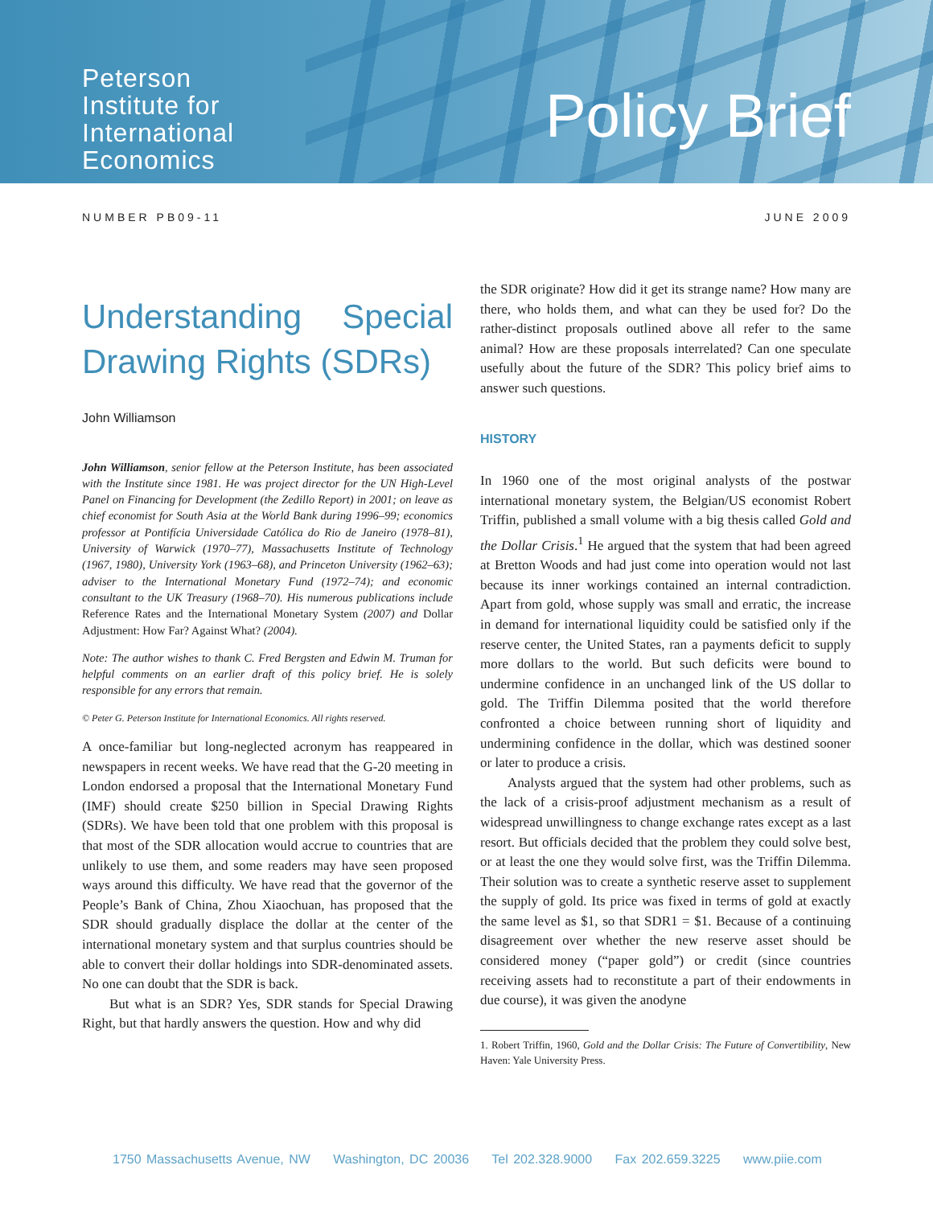Peterson
Institute for
International
Economics
Policy Brief
NUMBER PB09-11 JUNE 2009
Understanding Special Drawing Rights (SDRs)
John Williamson
John Williamson, senior fellow at the Peterson Institute, has been associated with the Institute since 1981. He was project director for the UN High-Level Panel on Financing for Development (the Zedillo Report) in 2001; on leave as chief economist for South Asia at the World Bank during 1996–99; economics professor at Pontifícia Universidade Católica do Rio de Janeiro (1978–81), University of Warwick (1970–77), Massachusetts Institute of Technology (1967, 1980), University York (1963–68), and Princeton University (1962–63); adviser to the International Monetary Fund (1972–74); and economic consultant to the UK Treasury (1968–70). His numerous publications include Reference Rates and the International Monetary System (2007) and Dollar Adjustment: How Far? Against What? (2004).
Note: The author wishes to thank C. Fred Bergsten and Edwin M. Truman for helpful comments on an earlier draft of this policy brief. He is solely responsible for any errors that remain.
© Peter G. Peterson Institute for International Economics. All rights reserved.
A once-familiar but long-neglected acronym has reappeared in newspapers in recent weeks. We have read that the G-20 meeting in London endorsed a proposal that the International Monetary Fund (IMF) should create $250 billion in Special Drawing Rights (SDRs). We have been told that one problem with this proposal is that most of the SDR allocation would accrue to countries that are unlikely to use them, and some readers may have seen proposed ways around this difficulty. We have read that the governor of the People’s Bank of China, Zhou Xiaochuan, has proposed that the SDR should gradually displace the dollar at the center of the international monetary system and that surplus countries should be able to convert their dollar holdings into SDR-denominated assets. No one can doubt that the SDR is back.
But what is an SDR? Yes, SDR stands for Special Drawing Right, but that hardly answers the question. How and why did
the SDR originate? How did it get its strange name? How many are there, who holds them, and what can they be used for? Do the rather-distinct proposals outlined above all refer to the same animal? How are these proposals interrelated? Can one speculate usefully about the future of the SDR? This policy brief aims to answer such questions.
HISTORY
In 1960 one of the most original analysts of the postwar international monetary system, the Belgian/US economist Robert Triffin, published a small volume with a big thesis called Gold and the Dollar Crisis.<sup>1</sup> He argued that the system that had been agreed at Bretton Woods and had just come into operation would not last because its inner workings contained an internal contradiction. Apart from gold, whose supply was small and erratic, the increase in demand for international liquidity could be satisfied only if the reserve center, the United States, ran a payments deficit to supply more dollars to the world. But such deficits were bound to undermine confidence in an unchanged link of the US dollar to gold. The Triffin Dilemma posited that the world therefore confronted a choice between running short of liquidity and undermining confidence in the dollar, which was destined sooner or later to produce a crisis.
Analysts argued that the system had other problems, such as the lack of a crisis-proof adjustment mechanism as a result of widespread unwillingness to change exchange rates except as a last resort. But officials decided that the problem they could solve best, or at least the one they would solve first, was the Triffin Dilemma. Their solution was to create a synthetic reserve asset to supplement the supply of gold. Its price was fixed in terms of gold at exactly the same level as $1, so that SDR1 = $1. Because of a continuing disagreement over whether the new reserve asset should be considered money (“paper gold”) or credit (since countries receiving assets had to reconstitute a part of their endowments in due course), it was given the anodyne
1. Robert Triffin, 1960, Gold and the Dollar Crisis: The Future of Convertibility, New Haven: Yale University Press.
1750 Massachusetts Avenue, NW Washington, DC 20036 Tel 202.328.9000 Fax 202.659.3225 www.piie.com